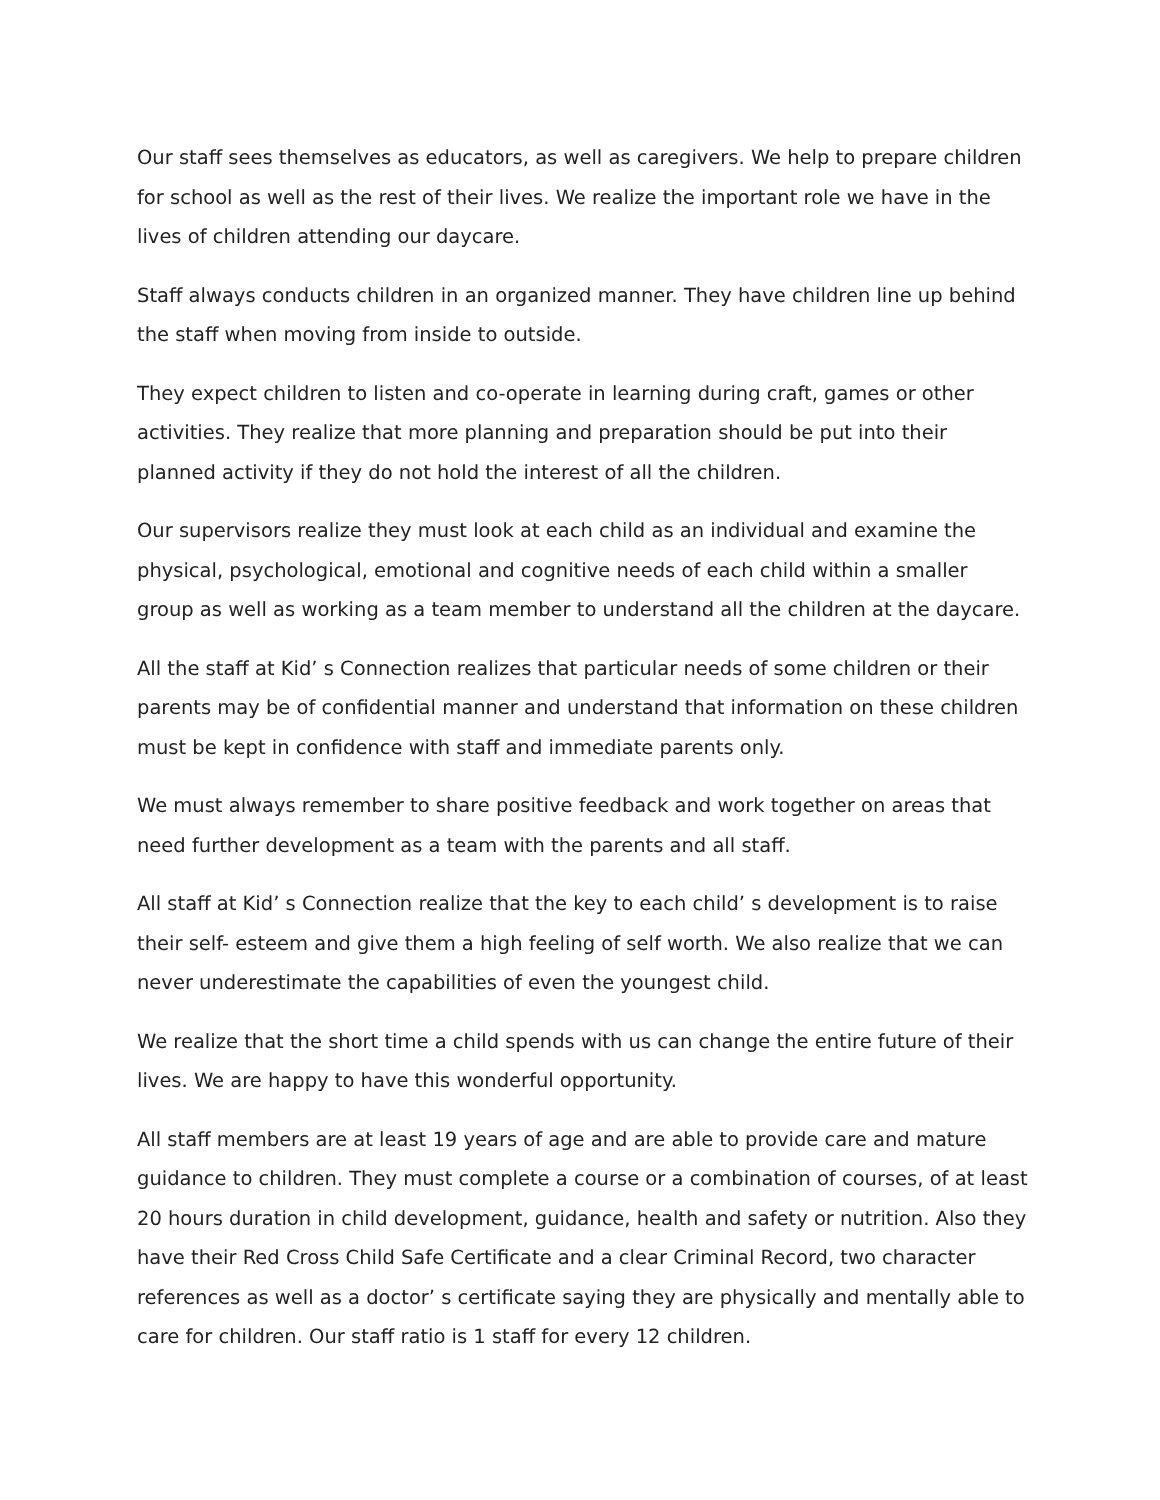Our staff sees themselves as educators, as well as caregivers. We help to prepare children for school as well as the rest of their lives. We realize the important role we have in the lives of children attending our daycare.
Staff always conducts children in an organized manner. They have children line up behind the staff when moving from inside to outside.
They expect children to listen and co-operate in learning during craft, games or other activities. They realize that more planning and preparation should be put into their planned activity if they do not hold the interest of all the children.
Our supervisors realize they must look at each child as an individual and examine the physical, psychological, emotional and cognitive needs of each child within a smaller group as well as working as a team member to understand all the children at the daycare.
All the staff at Kid’ s Connection realizes that particular needs of some children or their parents may be of confidential manner and understand that information on these children must be kept in confidence with staff and immediate parents only.
We must always remember to share positive feedback and work together on areas that need further development as a team with the parents and all staff.
All staff at Kid’ s Connection realize that the key to each child’ s development is to raise their self- esteem and give them a high feeling of self worth. We also realize that we can never underestimate the capabilities of even the youngest child.
We realize that the short time a child spends with us can change the entire future of their lives. We are happy to have this wonderful opportunity.
All staff members are at least 19 years of age and are able to provide care and mature guidance to children. They must complete a course or a combination of courses, of at least 20 hours duration in child development, guidance, health and safety or nutrition. Also they have their Red Cross Child Safe Certificate and a clear Criminal Record, two character references as well as a doctor’ s certificate saying they are physically and mentally able to care for children. Our staff ratio is 1 staff for every 12 children.